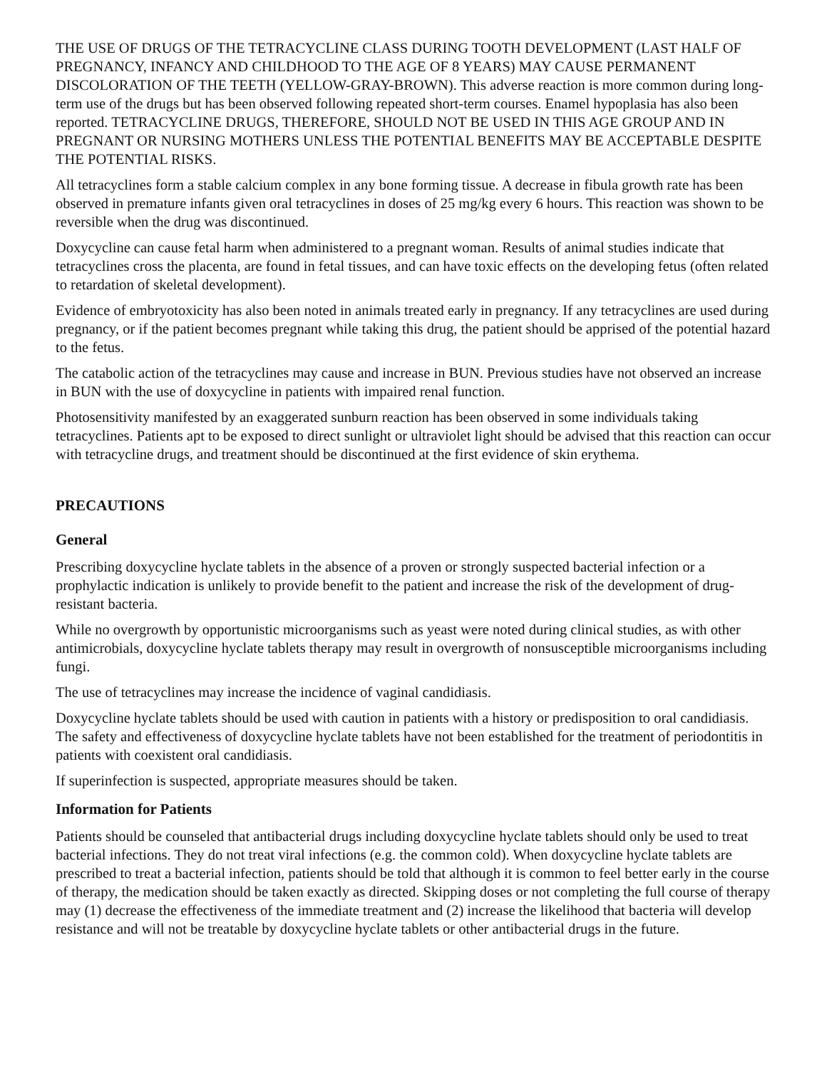THE USE OF DRUGS OF THE TETRACYCLINE CLASS DURING TOOTH DEVELOPMENT (LAST HALF OF PREGNANCY, INFANCY AND CHILDHOOD TO THE AGE OF 8 YEARS) MAY CAUSE PERMANENT DISCOLORATION OF THE TEETH (YELLOW-GRAY-BROWN). This adverse reaction is more common during long-term use of the drugs but has been observed following repeated short-term courses. Enamel hypoplasia has also been reported. TETRACYCLINE DRUGS, THEREFORE, SHOULD NOT BE USED IN THIS AGE GROUP AND IN PREGNANT OR NURSING MOTHERS UNLESS THE POTENTIAL BENEFITS MAY BE ACCEPTABLE DESPITE THE POTENTIAL RISKS.
All tetracyclines form a stable calcium complex in any bone forming tissue. A decrease in fibula growth rate has been observed in premature infants given oral tetracyclines in doses of 25 mg/kg every 6 hours. This reaction was shown to be reversible when the drug was discontinued.
Doxycycline can cause fetal harm when administered to a pregnant woman. Results of animal studies indicate that tetracyclines cross the placenta, are found in fetal tissues, and can have toxic effects on the developing fetus (often related to retardation of skeletal development).
Evidence of embryotoxicity has also been noted in animals treated early in pregnancy. If any tetracyclines are used during pregnancy, or if the patient becomes pregnant while taking this drug, the patient should be apprised of the potential hazard to the fetus.
The catabolic action of the tetracyclines may cause and increase in BUN. Previous studies have not observed an increase in BUN with the use of doxycycline in patients with impaired renal function.
Photosensitivity manifested by an exaggerated sunburn reaction has been observed in some individuals taking tetracyclines. Patients apt to be exposed to direct sunlight or ultraviolet light should be advised that this reaction can occur with tetracycline drugs, and treatment should be discontinued at the first evidence of skin erythema.
PRECAUTIONS
General
Prescribing doxycycline hyclate tablets in the absence of a proven or strongly suspected bacterial infection or a prophylactic indication is unlikely to provide benefit to the patient and increase the risk of the development of drug-resistant bacteria.
While no overgrowth by opportunistic microorganisms such as yeast were noted during clinical studies, as with other antimicrobials, doxycycline hyclate tablets therapy may result in overgrowth of nonsusceptible microorganisms including fungi.
The use of tetracyclines may increase the incidence of vaginal candidiasis.
Doxycycline hyclate tablets should be used with caution in patients with a history or predisposition to oral candidiasis. The safety and effectiveness of doxycycline hyclate tablets have not been established for the treatment of periodontitis in patients with coexistent oral candidiasis.
If superinfection is suspected, appropriate measures should be taken.
Information for Patients
Patients should be counseled that antibacterial drugs including doxycycline hyclate tablets should only be used to treat bacterial infections. They do not treat viral infections (e.g. the common cold). When doxycycline hyclate tablets are prescribed to treat a bacterial infection, patients should be told that although it is common to feel better early in the course of therapy, the medication should be taken exactly as directed. Skipping doses or not completing the full course of therapy may (1) decrease the effectiveness of the immediate treatment and (2) increase the likelihood that bacteria will develop resistance and will not be treatable by doxycycline hyclate tablets or other antibacterial drugs in the future.